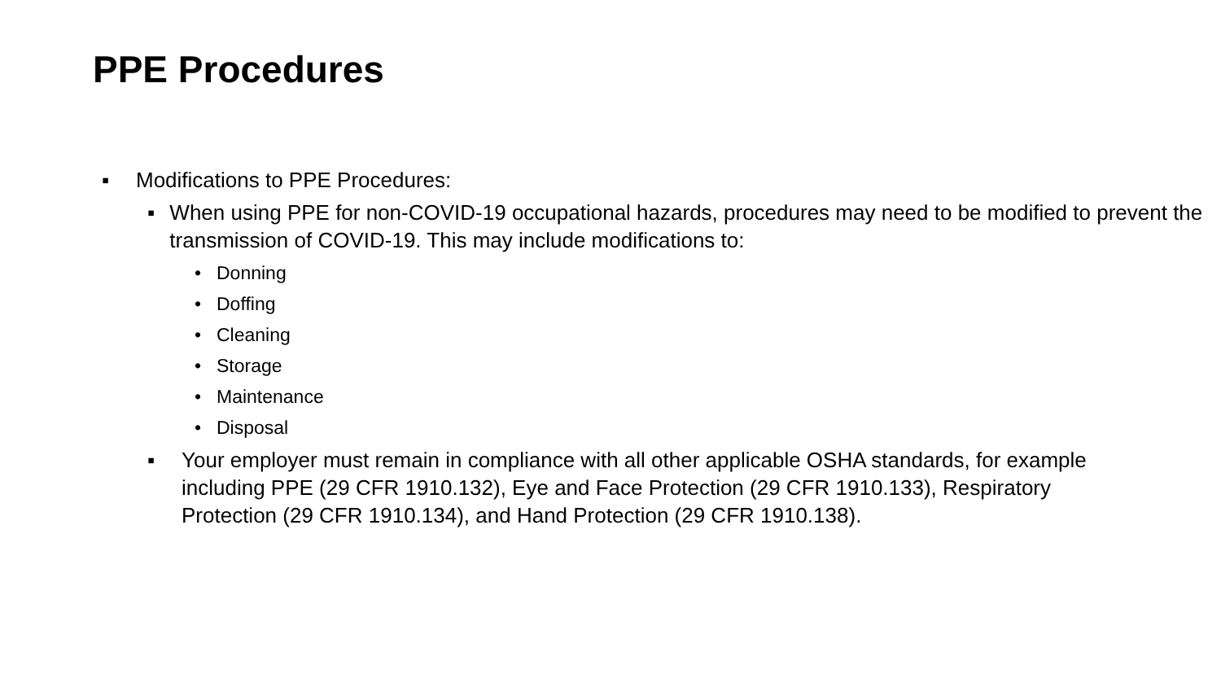PPE Procedures
▪ Modifications to PPE Procedures:
▪ When using PPE for non-COVID-19 occupational hazards, procedures may need to be modified to prevent the transmission of COVID-19. This may include modifications to:
• Donning
• Doffing
• Cleaning
• Storage
• Maintenance
• Disposal
▪ Your employer must remain in compliance with all other applicable OSHA standards, for example including PPE (29 CFR 1910.132), Eye and Face Protection (29 CFR 1910.133), Respiratory Protection (29 CFR 1910.134), and Hand Protection (29 CFR 1910.138).